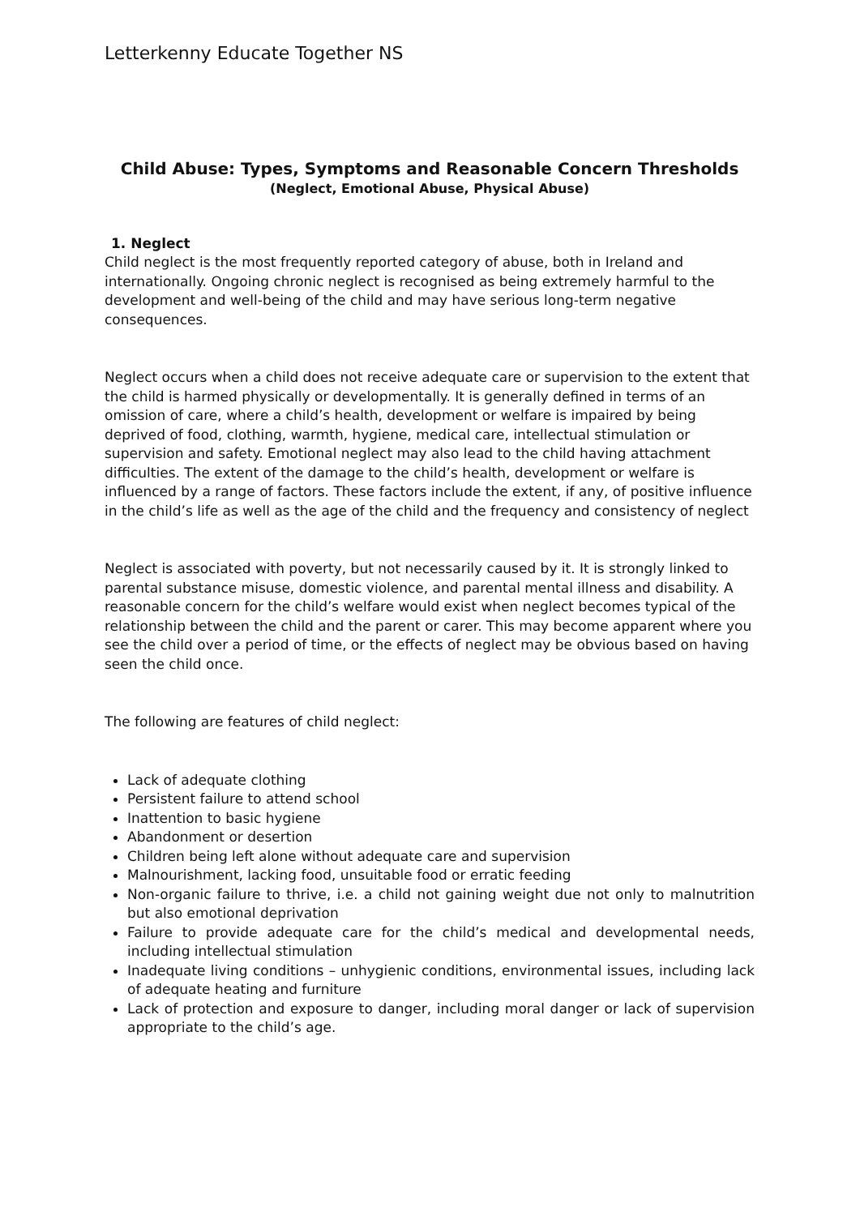Letterkenny Educate Together NS
Child Abuse: Types, Symptoms and Reasonable Concern Thresholds
(Neglect, Emotional Abuse, Physical Abuse)
1. Neglect
Child neglect is the most frequently reported category of abuse, both in Ireland and internationally. Ongoing chronic neglect is recognised as being extremely harmful to the development and well-being of the child and may have serious long-term negative consequences.
Neglect occurs when a child does not receive adequate care or supervision to the extent that the child is harmed physically or developmentally. It is generally defined in terms of an omission of care, where a child’s health, development or welfare is impaired by being deprived of food, clothing, warmth, hygiene, medical care, intellectual stimulation or supervision and safety. Emotional neglect may also lead to the child having attachment difficulties. The extent of the damage to the child’s health, development or welfare is influenced by a range of factors. These factors include the extent, if any, of positive influence in the child’s life as well as the age of the child and the frequency and consistency of neglect
Neglect is associated with poverty, but not necessarily caused by it. It is strongly linked to parental substance misuse, domestic violence, and parental mental illness and disability. A reasonable concern for the child’s welfare would exist when neglect becomes typical of the relationship between the child and the parent or carer. This may become apparent where you see the child over a period of time, or the effects of neglect may be obvious based on having seen the child once.
The following are features of child neglect:
Lack of adequate clothing
Persistent failure to attend school
Inattention to basic hygiene
Abandonment or desertion
Children being left alone without adequate care and supervision
Malnourishment, lacking food, unsuitable food or erratic feeding
Non-organic failure to thrive, i.e. a child not gaining weight due not only to malnutrition but also emotional deprivation
Failure to provide adequate care for the child’s medical and developmental needs, including intellectual stimulation
Inadequate living conditions – unhygienic conditions, environmental issues, including lack of adequate heating and furniture
Lack of protection and exposure to danger, including moral danger or lack of supervision appropriate to the child’s age.